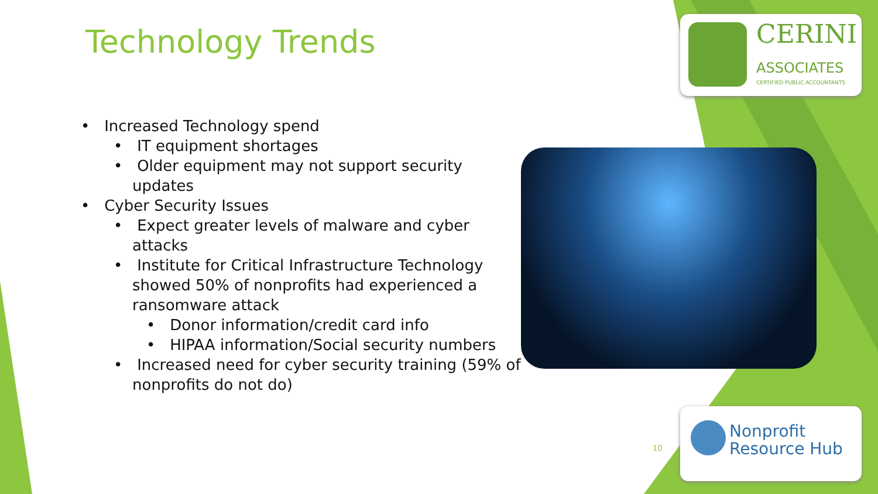Technology Trends
• Increased Technology spend
• IT equipment shortages
• Older equipment may not support security updates
• Cyber Security Issues
• Expect greater levels of malware and cyber attacks
• Institute for Critical Infrastructure Technology showed 50% of nonprofits had experienced a ransomware attack
• Donor information/credit card info
• HIPAA information/Social security numbers
• Increased need for cyber security training (59% of nonprofits do not do)
CERINI
ASSOCIATES
CERTIFIED PUBLIC ACCOUNTANTS
10
Nonprofit
Resource Hub